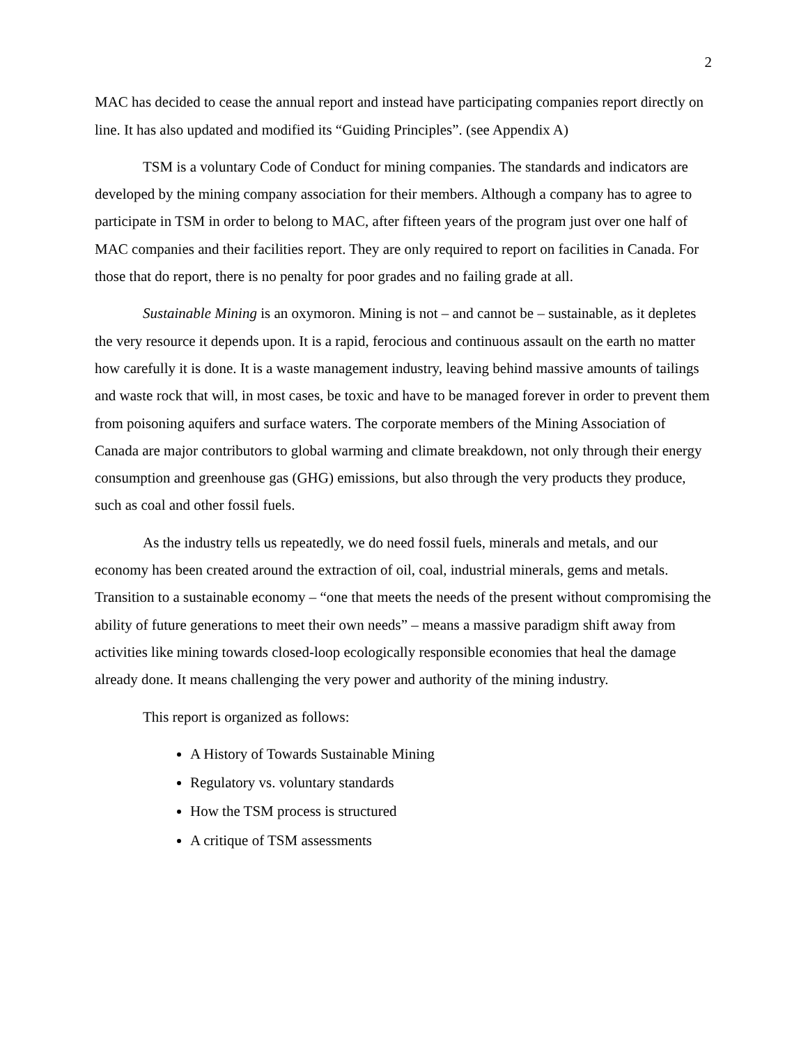2
MAC has decided to cease the annual report and instead have participating companies report directly on line. It has also updated and modified its “Guiding Principles”. (see Appendix A)
TSM is a voluntary Code of Conduct for mining companies. The standards and indicators are developed by the mining company association for their members. Although a company has to agree to participate in TSM in order to belong to MAC, after fifteen years of the program just over one half of MAC companies and their facilities report. They are only required to report on facilities in Canada. For those that do report, there is no penalty for poor grades and no failing grade at all.
Sustainable Mining is an oxymoron. Mining is not – and cannot be – sustainable, as it depletes the very resource it depends upon. It is a rapid, ferocious and continuous assault on the earth no matter how carefully it is done. It is a waste management industry, leaving behind massive amounts of tailings and waste rock that will, in most cases, be toxic and have to be managed forever in order to prevent them from poisoning aquifers and surface waters. The corporate members of the Mining Association of Canada are major contributors to global warming and climate breakdown, not only through their energy consumption and greenhouse gas (GHG) emissions, but also through the very products they produce, such as coal and other fossil fuels.
As the industry tells us repeatedly, we do need fossil fuels, minerals and metals, and our economy has been created around the extraction of oil, coal, industrial minerals, gems and metals. Transition to a sustainable economy – “one that meets the needs of the present without compromising the ability of future generations to meet their own needs” – means a massive paradigm shift away from activities like mining towards closed-loop ecologically responsible economies that heal the damage already done. It means challenging the very power and authority of the mining industry.
This report is organized as follows:
A History of Towards Sustainable Mining
Regulatory vs. voluntary standards
How the TSM process is structured
A critique of TSM assessments